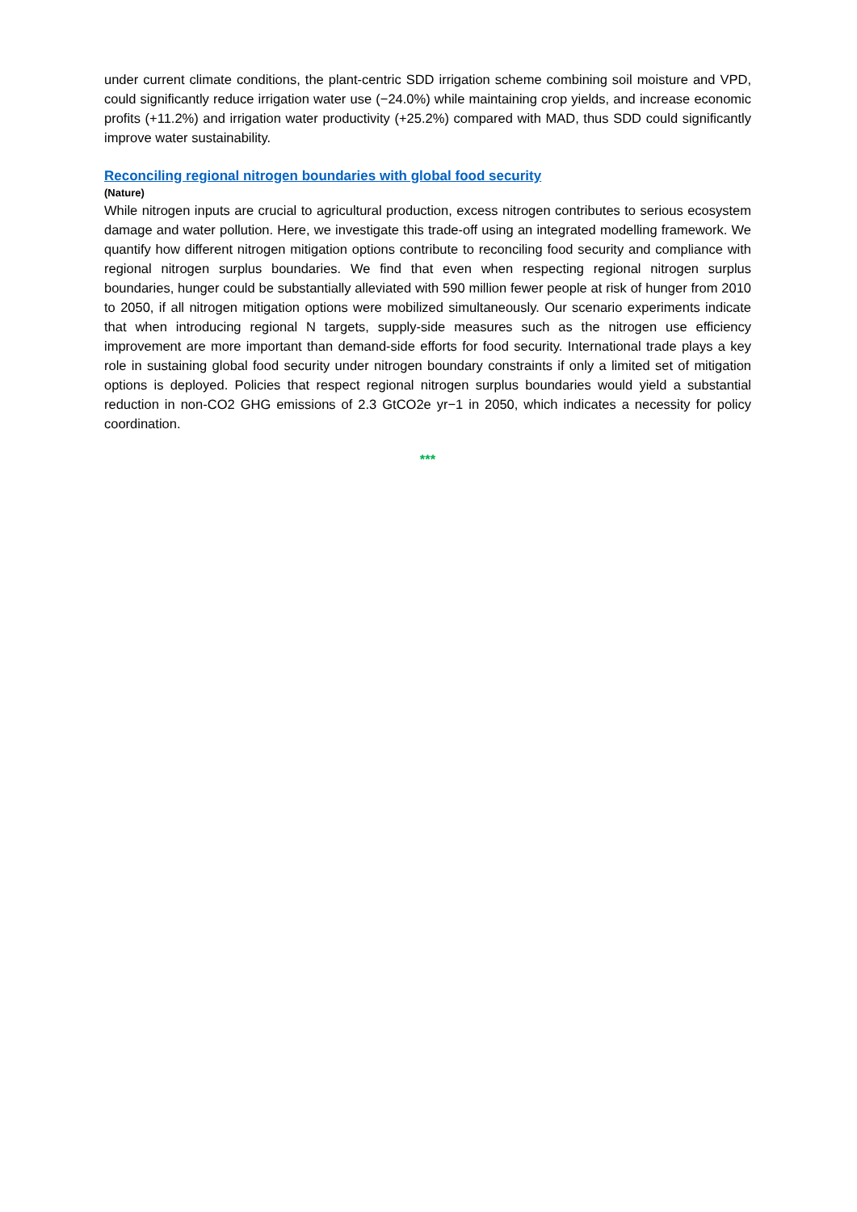under current climate conditions, the plant-centric SDD irrigation scheme combining soil moisture and VPD, could significantly reduce irrigation water use (−24.0%) while maintaining crop yields, and increase economic profits (+11.2%) and irrigation water productivity (+25.2%) compared with MAD, thus SDD could significantly improve water sustainability.
Reconciling regional nitrogen boundaries with global food security
(Nature)
While nitrogen inputs are crucial to agricultural production, excess nitrogen contributes to serious ecosystem damage and water pollution. Here, we investigate this trade-off using an integrated modelling framework. We quantify how different nitrogen mitigation options contribute to reconciling food security and compliance with regional nitrogen surplus boundaries. We find that even when respecting regional nitrogen surplus boundaries, hunger could be substantially alleviated with 590 million fewer people at risk of hunger from 2010 to 2050, if all nitrogen mitigation options were mobilized simultaneously. Our scenario experiments indicate that when introducing regional N targets, supply-side measures such as the nitrogen use efficiency improvement are more important than demand-side efforts for food security. International trade plays a key role in sustaining global food security under nitrogen boundary constraints if only a limited set of mitigation options is deployed. Policies that respect regional nitrogen surplus boundaries would yield a substantial reduction in non-CO2 GHG emissions of 2.3 GtCO2e yr−1 in 2050, which indicates a necessity for policy coordination.
***